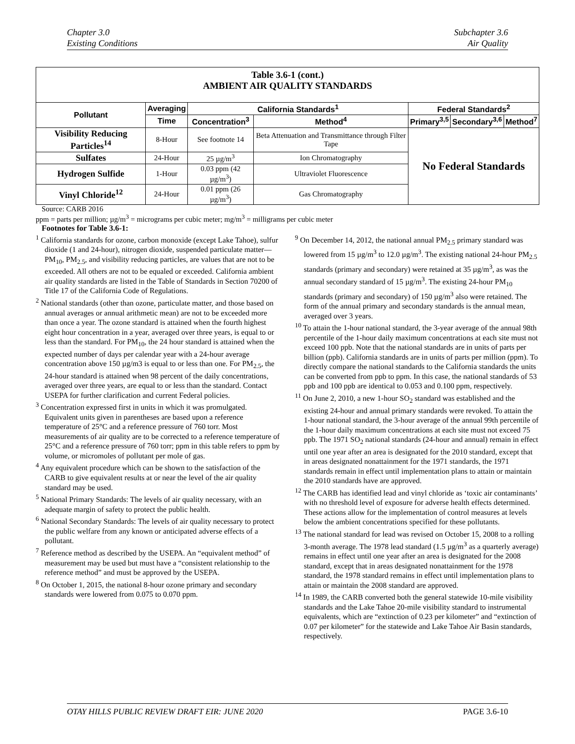Chapter 3.0
Existing Conditions
Subchapter 3.6
Air Quality
| Table 3.6-1 (cont.) AMBIENT AIR QUALITY STANDARDS | | | | | | |
| Pollutant | Averaging | California Standards<sup>1</sup> | | Federal Standards<sup>2</sup> | | |
| | Time | Concentration<sup>3</sup> | Method<sup>4</sup> | Primary<sup>3,5</sup> | Secondary<sup>3,6</sup> | Method<sup>7</sup> |
| Visibility Reducing Particles<sup>14</sup> | 8-Hour | See footnote 14 | Beta Attenuation and Transmittance through Filter Tape | No Federal Standards | | |
| Sulfates | 24-Hour | 25 µg/m<sup>3</sup> | Ion Chromatography | | | |
| Hydrogen Sulfide | 1-Hour | 0.03 ppm (42 µg/m<sup>3</sup>) | Ultraviolet Fluorescence | | | |
| Vinyl Chloride<sup>12</sup> | 24-Hour | 0.01 ppm (26 µg/m<sup>3</sup>) | Gas Chromatography | | | |
Source: CARB 2016
ppm = parts per million; µg/m<sup>3</sup> = micrograms per cubic meter; mg/m<sup>3</sup> = milligrams per cubic meter
Footnotes for Table 3.6-1:
<sup>1</sup> California standards for ozone, carbon monoxide (except Lake Tahoe), sulfur dioxide (1 and 24-hour), nitrogen dioxide, suspended particulate matter—PM<sub>10</sub>, PM<sub>2.5</sub>, and visibility reducing particles, are values that are not to be exceeded. All others are not to be equaled or exceeded. California ambient air quality standards are listed in the Table of Standards in Section 70200 of Title 17 of the California Code of Regulations.
<sup>2</sup> National standards (other than ozone, particulate matter, and those based on annual averages or annual arithmetic mean) are not to be exceeded more than once a year. The ozone standard is attained when the fourth highest eight hour concentration in a year, averaged over three years, is equal to or less than the standard. For PM<sub>10</sub>, the 24 hour standard is attained when the expected number of days per calendar year with a 24-hour average concentration above 150 µg/m3 is equal to or less than one. For PM<sub>2.5</sub>, the 24-hour standard is attained when 98 percent of the daily concentrations, averaged over three years, are equal to or less than the standard. Contact USEPA for further clarification and current Federal policies.
<sup>3</sup> Concentration expressed first in units in which it was promulgated. Equivalent units given in parentheses are based upon a reference temperature of 25°C and a reference pressure of 760 torr. Most measurements of air quality are to be corrected to a reference temperature of 25°C and a reference pressure of 760 torr; ppm in this table refers to ppm by volume, or micromoles of pollutant per mole of gas.
<sup>4</sup> Any equivalent procedure which can be shown to the satisfaction of the CARB to give equivalent results at or near the level of the air quality standard may be used.
<sup>5</sup> National Primary Standards: The levels of air quality necessary, with an adequate margin of safety to protect the public health.
<sup>6</sup> National Secondary Standards: The levels of air quality necessary to protect the public welfare from any known or anticipated adverse effects of a pollutant.
<sup>7</sup> Reference method as described by the USEPA. An “equivalent method” of measurement may be used but must have a “consistent relationship to the reference method” and must be approved by the USEPA.
<sup>8</sup> On October 1, 2015, the national 8-hour ozone primary and secondary standards were lowered from 0.075 to 0.070 ppm.
<sup>9</sup> On December 14, 2012, the national annual PM<sub>2.5</sub> primary standard was lowered from 15 µg/m<sup>3</sup> to 12.0 µg/m<sup>3</sup>. The existing national 24-hour PM<sub>2.5</sub> standards (primary and secondary) were retained at 35 µg/m<sup>3</sup>, as was the annual secondary standard of 15 µg/m<sup>3</sup>. The existing 24-hour PM<sub>10</sub> standards (primary and secondary) of 150 µg/m<sup>3</sup> also were retained. The form of the annual primary and secondary standards is the annual mean, averaged over 3 years.
<sup>10</sup> To attain the 1-hour national standard, the 3-year average of the annual 98th percentile of the 1-hour daily maximum concentrations at each site must not exceed 100 ppb. Note that the national standards are in units of parts per billion (ppb). California standards are in units of parts per million (ppm). To directly compare the national standards to the California standards the units can be converted from ppb to ppm. In this case, the national standards of 53 ppb and 100 ppb are identical to 0.053 and 0.100 ppm, respectively.
<sup>11</sup> On June 2, 2010, a new 1-hour SO<sub>2</sub> standard was established and the existing 24-hour and annual primary standards were revoked. To attain the 1-hour national standard, the 3-hour average of the annual 99th percentile of the 1-hour daily maximum concentrations at each site must not exceed 75 ppb. The 1971 SO<sub>2</sub> national standards (24-hour and annual) remain in effect until one year after an area is designated for the 2010 standard, except that in areas designated nonattainment for the 1971 standards, the 1971 standards remain in effect until implementation plans to attain or maintain the 2010 standards have are approved.
<sup>12</sup> The CARB has identified lead and vinyl chloride as ‘toxic air contaminants’ with no threshold level of exposure for adverse health effects determined. These actions allow for the implementation of control measures at levels below the ambient concentrations specified for these pollutants.
<sup>13</sup> The national standard for lead was revised on October 15, 2008 to a rolling 3-month average. The 1978 lead standard (1.5 µg/m<sup>3</sup> as a quarterly average) remains in effect until one year after an area is designated for the 2008 standard, except that in areas designated nonattainment for the 1978 standard, the 1978 standard remains in effect until implementation plans to attain or maintain the 2008 standard are approved.
<sup>14</sup> In 1989, the CARB converted both the general statewide 10-mile visibility standards and the Lake Tahoe 20-mile visibility standard to instrumental equivalents, which are “extinction of 0.23 per kilometer” and “extinction of 0.07 per kilometer” for the statewide and Lake Tahoe Air Basin standards, respectively.
OTAY HILLS PUBLIC REVIEW DRAFT EIR: JUNE 2020 PAGE 3.6-10